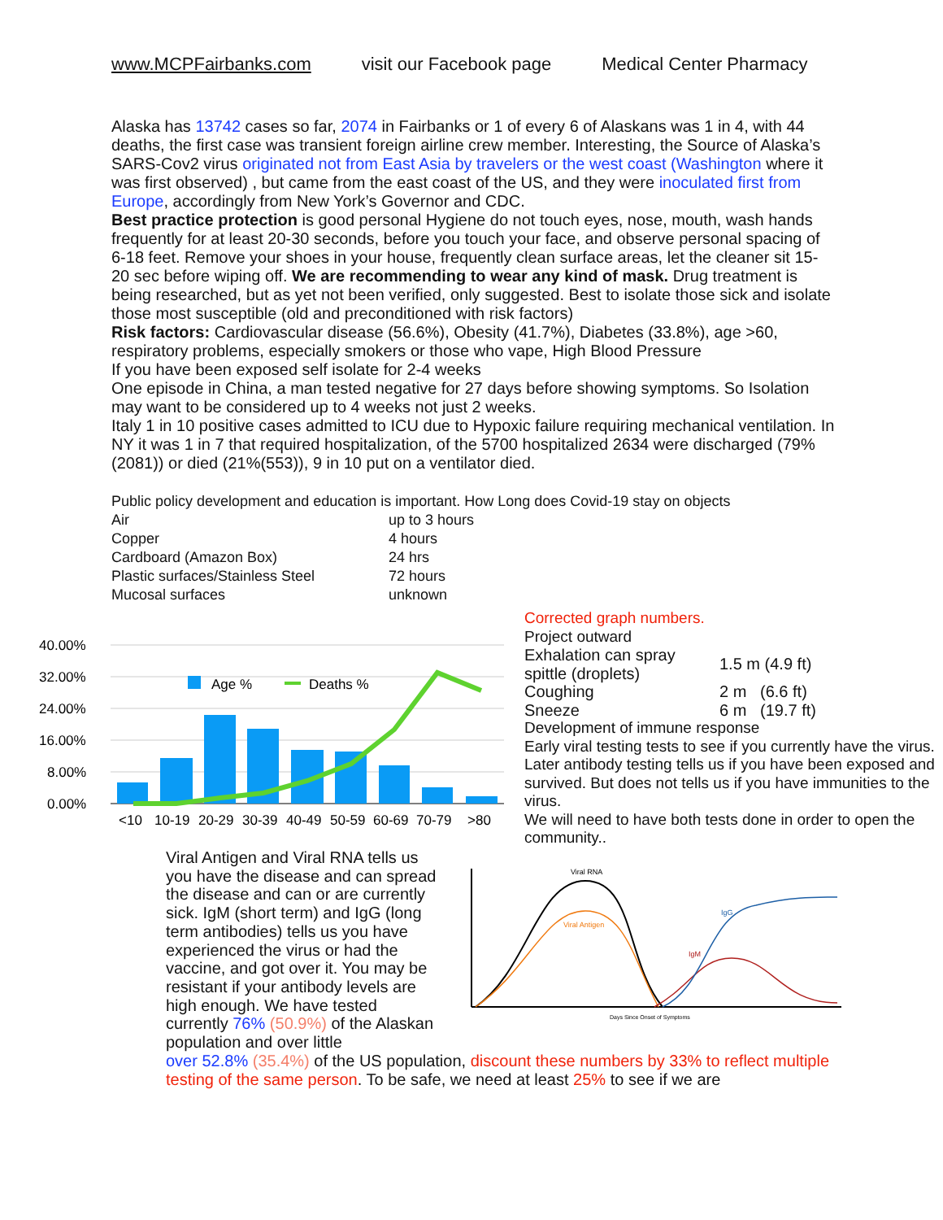www.MCPFairbanks.com visit our Facebook page Medical Center Pharmacy
Alaska has 13742 cases so far, 2074 in Fairbanks or 1 of every 6 of Alaskans was 1 in 4, with 44 deaths, the first case was transient foreign airline crew member. Interesting, the Source of Alaska’s SARS-Cov2 virus originated not from East Asia by travelers or the west coast (Washington where it was first observed) , but came from the east coast of the US, and they were inoculated first from Europe, accordingly from New York’s Governor and CDC.
Best practice protection is good personal Hygiene do not touch eyes, nose, mouth, wash hands frequently for at least 20-30 seconds, before you touch your face, and observe personal spacing of 6-18 feet. Remove your shoes in your house, frequently clean surface areas, let the cleaner sit 15-20 sec before wiping off. We are recommending to wear any kind of mask. Drug treatment is being researched, but as yet not been verified, only suggested. Best to isolate those sick and isolate those most susceptible (old and preconditioned with risk factors)
Risk factors: Cardiovascular disease (56.6%), Obesity (41.7%), Diabetes (33.8%), age >60, respiratory problems, especially smokers or those who vape, High Blood Pressure
If you have been exposed self isolate for 2-4 weeks
One episode in China, a man tested negative for 27 days before showing symptoms. So Isolation may want to be considered up to 4 weeks not just 2 weeks.
Italy 1 in 10 positive cases admitted to ICU due to Hypoxic failure requiring mechanical ventilation. In NY it was 1 in 7 that required hospitalization, of the 5700 hospitalized 2634 were discharged (79% (2081)) or died (21%(553)), 9 in 10 put on a ventilator died.
Public policy development and education is important. How Long does Covid-19 stay on objects
| Air | up to 3 hours |
| Copper | 4 hours |
| Cardboard (Amazon Box) | 24 hrs |
| Plastic surfaces/Stainless Steel | 72 hours |
| Mucosal surfaces | unknown |
40.00%
32.00%
24.00%
16.00%
8.00%
0.00%
Age %
Deaths %
<10
10-19
20-29
30-39
40-49
50-59
60-69
70-79
>80
Corrected graph numbers.
Project outward
| Exhalation can spray spittle (droplets) | 1.5 m (4.9 ft) |
| Coughing | 2 m (6.6 ft) |
| Sneeze | 6 m (19.7 ft) |
Development of immune response
Early viral testing tests to see if you currently have the virus.
Later antibody testing tells us if you have been exposed and survived. But does not tells us if you have immunities to the virus.
We will need to have both tests done in order to open the community..
Viral Antigen and Viral RNA tells us you have the disease and can spread the disease and can or are currently sick. IgM (short term) and IgG (long term antibodies) tells us you have experienced the virus or had the vaccine, and got over it. You may be resistant if your antibody levels are high enough. We have tested currently 76% (50.9%) of the Alaskan population and over little
Viral RNA
Viral Antigen
IgM
IgG
Days Since Onset of Symptoms
over 52.8% (35.4%) of the US population, discount these numbers by 33% to reflect multiple testing of the same person. To be safe, we need at least 25% to see if we are